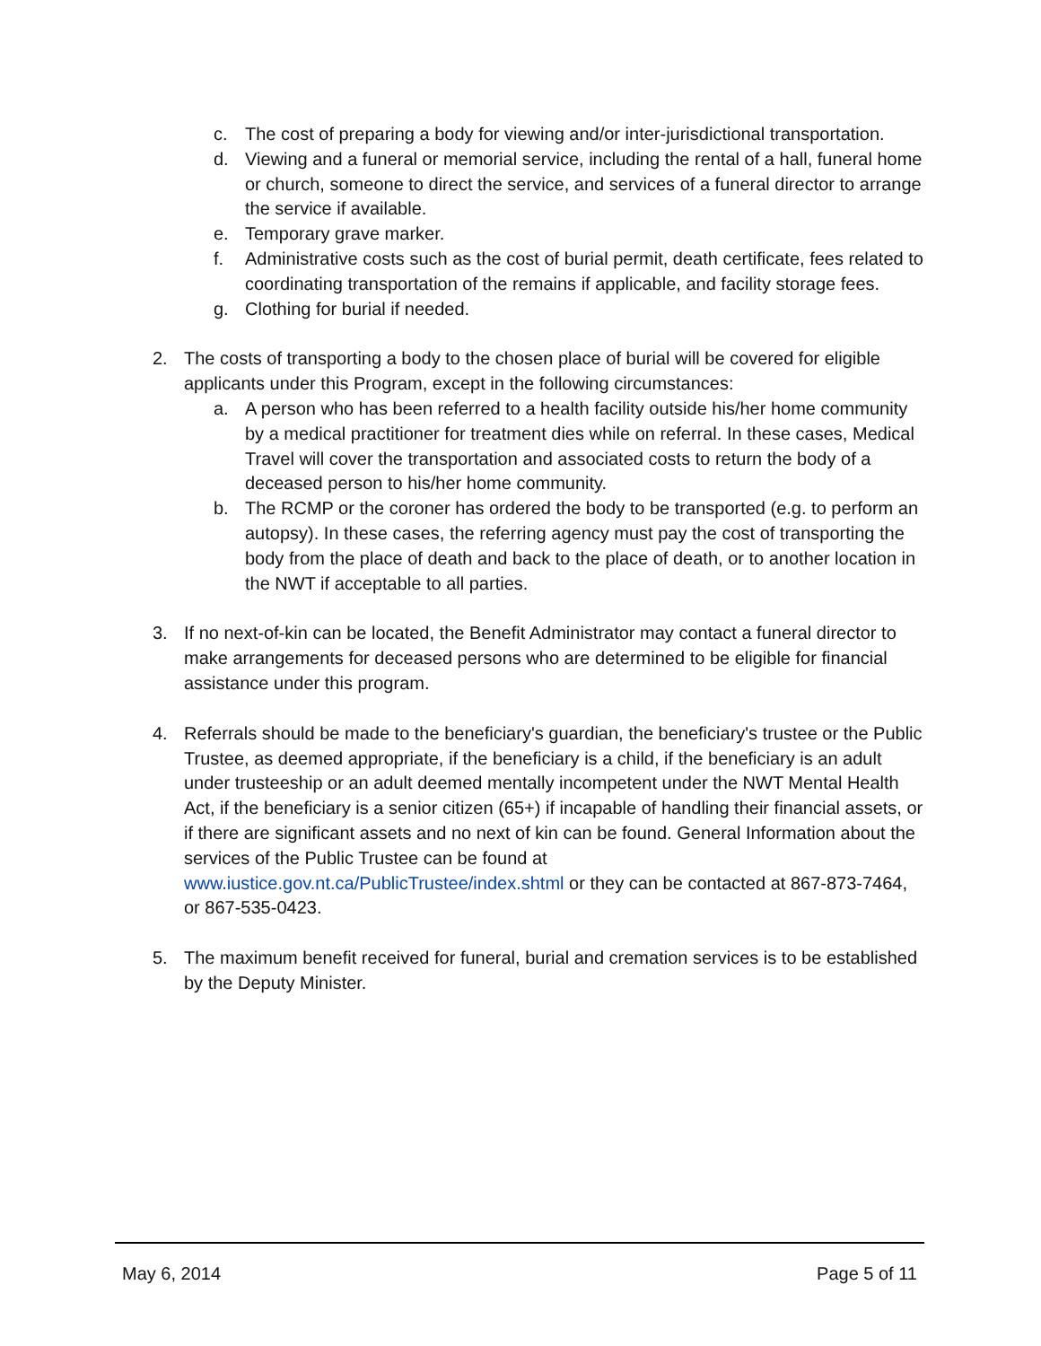c. The cost of preparing a body for viewing and/or inter-jurisdictional transportation.
d. Viewing and a funeral or memorial service, including the rental of a hall, funeral home or church, someone to direct the service, and services of a funeral director to arrange the service if available.
e. Temporary grave marker.
f. Administrative costs such as the cost of burial permit, death certificate, fees related to coordinating transportation of the remains if applicable, and facility storage fees.
g. Clothing for burial if needed.
2. The costs of transporting a body to the chosen place of burial will be covered for eligible applicants under this Program, except in the following circumstances:
a. A person who has been referred to a health facility outside his/her home community by a medical practitioner for treatment dies while on referral. In these cases, Medical Travel will cover the transportation and associated costs to return the body of a deceased person to his/her home community.
b. The RCMP or the coroner has ordered the body to be transported (e.g. to perform an autopsy). In these cases, the referring agency must pay the cost of transporting the body from the place of death and back to the place of death, or to another location in the NWT if acceptable to all parties.
3. If no next-of-kin can be located, the Benefit Administrator may contact a funeral director to make arrangements for deceased persons who are determined to be eligible for financial assistance under this program.
4. Referrals should be made to the beneficiary's guardian, the beneficiary's trustee or the Public Trustee, as deemed appropriate, if the beneficiary is a child, if the beneficiary is an adult under trusteeship or an adult deemed mentally incompetent under the NWT Mental Health Act, if the beneficiary is a senior citizen (65+) if incapable of handling their financial assets, or if there are significant assets and no next of kin can be found. General Information about the services of the Public Trustee can be found at www.iustice.gov.nt.ca/PublicTrustee/index.shtml or they can be contacted at 867-873-7464, or 867-535-0423.
5. The maximum benefit received for funeral, burial and cremation services is to be established by the Deputy Minister.
May 6, 2014 Page 5 of 11